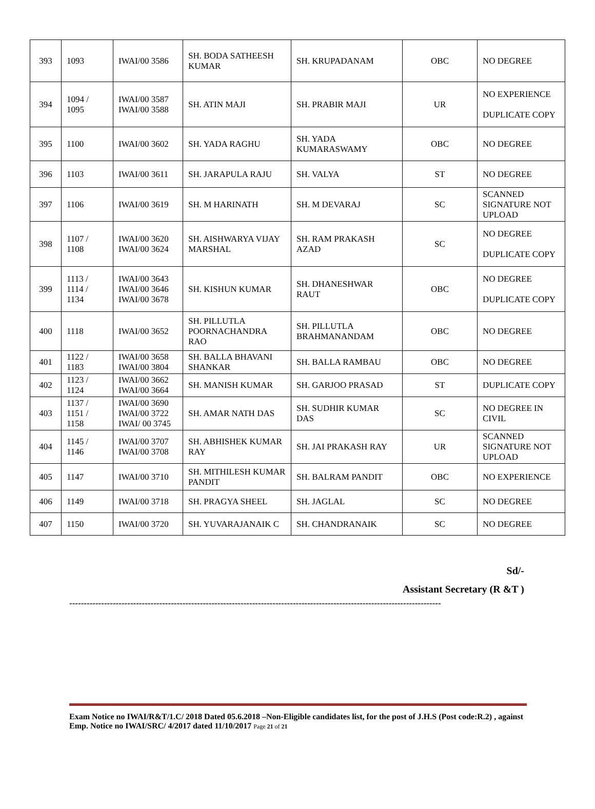| 393 | 1093 | IWAI/00 3586 | SH. BODA SATHEESH KUMAR | SH. KRUPADANAM | OBC | NO DEGREE |
| 394 | 1094 / 1095 | IWAI/00 3587 IWAI/00 3588 | SH. ATIN MAJI | SH. PRABIR MAJI | UR | NO EXPERIENCE DUPLICATE COPY |
| 395 | 1100 | IWAI/00 3602 | SH. YADA RAGHU | SH. YADA KUMARASWAMY | OBC | NO DEGREE |
| 396 | 1103 | IWAI/00 3611 | SH. JARAPULA RAJU | SH. VALYA | ST | NO DEGREE |
| 397 | 1106 | IWAI/00 3619 | SH. M HARINATH | SH. M DEVARAJ | SC | SCANNED SIGNATURE NOT UPLOAD |
| 398 | 1107 / 1108 | IWAI/00 3620 IWAI/00 3624 | SH. AISHWARYA VIJAY MARSHAL | SH. RAM PRAKASH AZAD | SC | NO DEGREE DUPLICATE COPY |
| 399 | 1113 / 1114 / 1134 | IWAI/00 3643 IWAI/00 3646 IWAI/00 3678 | SH. KISHUN KUMAR | SH. DHANESHWAR RAUT | OBC | NO DEGREE DUPLICATE COPY |
| 400 | 1118 | IWAI/00 3652 | SH. PILLUTLA POORNACHANDRA RAO | SH. PILLUTLA BRAHMANANDAM | OBC | NO DEGREE |
| 401 | 1122 / 1183 | IWAI/00 3658 IWAI/00 3804 | SH. BALLA BHAVANI SHANKAR | SH. BALLA RAMBAU | OBC | NO DEGREE |
| 402 | 1123 / 1124 | IWAI/00 3662 IWAI/00 3664 | SH. MANISH KUMAR | SH. GARJOO PRASAD | ST | DUPLICATE COPY |
| 403 | 1137 / 1151 / 1158 | IWAI/00 3690 IWAI/00 3722 IWAI/ 00 3745 | SH. AMAR NATH DAS | SH. SUDHIR KUMAR DAS | SC | NO DEGREE IN CIVIL |
| 404 | 1145 / 1146 | IWAI/00 3707 IWAI/00 3708 | SH. ABHISHEK KUMAR RAY | SH. JAI PRAKASH RAY | UR | SCANNED SIGNATURE NOT UPLOAD |
| 405 | 1147 | IWAI/00 3710 | SH. MITHILESH KUMAR PANDIT | SH. BALRAM PANDIT | OBC | NO EXPERIENCE |
| 406 | 1149 | IWAI/00 3718 | SH. PRAGYA SHEEL | SH. JAGLAL | SC | NO DEGREE |
| 407 | 1150 | IWAI/00 3720 | SH. YUVARAJANAIK C | SH. CHANDRANAIK | SC | NO DEGREE |
Sd/-
Assistant Secretary (R &T )
--------------------------------------------------------------------------------------------------------------------------------
Exam Notice no IWAI/R&T/1.C/ 2018 Dated 05.6.2018 –Non-Eligible candidates list, for the post of J.H.S (Post code:R.2) , against Emp. Notice no IWAI/SRC/ 4/2017 dated 11/10/2017 Page 21 of 21